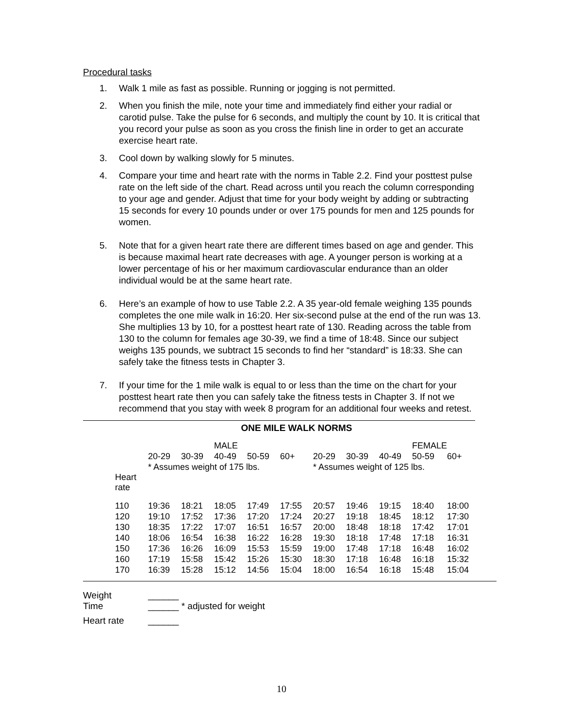Procedural tasks
1. Walk 1 mile as fast as possible. Running or jogging is not permitted.
2. When you finish the mile, note your time and immediately find either your radial or carotid pulse. Take the pulse for 6 seconds, and multiply the count by 10. It is critical that you record your pulse as soon as you cross the finish line in order to get an accurate exercise heart rate.
3. Cool down by walking slowly for 5 minutes.
4. Compare your time and heart rate with the norms in Table 2.2. Find your posttest pulse rate on the left side of the chart. Read across until you reach the column corresponding to your age and gender. Adjust that time for your body weight by adding or subtracting 15 seconds for every 10 pounds under or over 175 pounds for men and 125 pounds for women.
5. Note that for a given heart rate there are different times based on age and gender. This is because maximal heart rate decreases with age. A younger person is working at a lower percentage of his or her maximum cardiovascular endurance than an older individual would be at the same heart rate.
6. Here’s an example of how to use Table 2.2. A 35 year-old female weighing 135 pounds completes the one mile walk in 16:20. Her six-second pulse at the end of the run was 13. She multiplies 13 by 10, for a posttest heart rate of 130. Reading across the table from 130 to the column for females age 30-39, we find a time of 18:48. Since our subject weighs 135 pounds, we subtract 15 seconds to find her “standard” is 18:33. She can safely take the fitness tests in Chapter 3.
7. If your time for the 1 mile walk is equal to or less than the time on the chart for your posttest heart rate then you can safely take the fitness tests in Chapter 3. If not we recommend that you stay with week 8 program for an additional four weeks and retest.
ONE MILE WALK NORMS
| | | | MALE | | | | | | FEMALE | |
| | 20-29 | 30-39 | 40-49 | 50-59 | 60+ | 20-29 | 30-39 | 40-49 | 50-59 | 60+ |
| | * Assumes weight of 175 lbs. | | | | | * Assumes weight of 125 lbs. | | | | |
| Heart rate | | | | | | | | | | |
| 110 | 19:36 | 18:21 | 18:05 | 17:49 | 17:55 | 20:57 | 19:46 | 19:15 | 18:40 | 18:00 |
| 120 | 19:10 | 17:52 | 17:36 | 17:20 | 17:24 | 20:27 | 19:18 | 18:45 | 18:12 | 17:30 |
| 130 | 18:35 | 17:22 | 17:07 | 16:51 | 16:57 | 20:00 | 18:48 | 18:18 | 17:42 | 17:01 |
| 140 | 18:06 | 16:54 | 16:38 | 16:22 | 16:28 | 19:30 | 18:18 | 17:48 | 17:18 | 16:31 |
| 150 | 17:36 | 16:26 | 16:09 | 15:53 | 15:59 | 19:00 | 17:48 | 17:18 | 16:48 | 16:02 |
| 160 | 17:19 | 15:58 | 15:42 | 15:26 | 15:30 | 18:30 | 17:18 | 16:48 | 16:18 | 15:32 |
| 170 | 16:39 | 15:28 | 15:12 | 14:56 | 15:04 | 18:00 | 16:54 | 16:18 | 15:48 | 15:04 |
| Weight | ______ |
| Time | ______ * adjusted for weight |
| Heart rate | ______ |
10